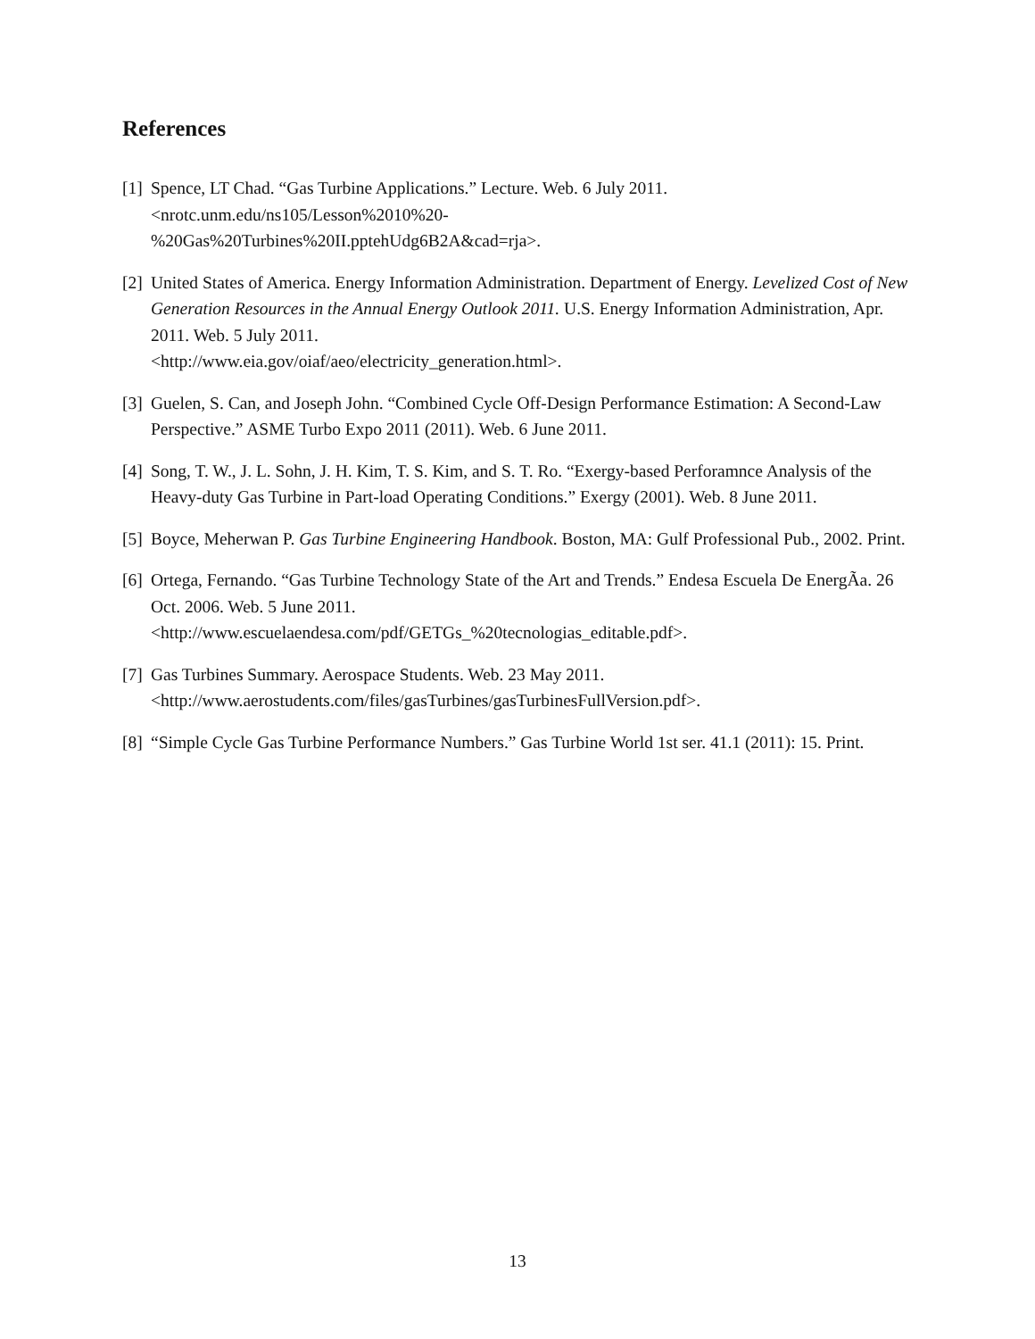References
[1] Spence, LT Chad. “Gas Turbine Applications.” Lecture. Web. 6 July 2011.
<nrotc.unm.edu/ns105/Lesson%2010%20-
%20Gas%20Turbines%20II.pptehUdg6B2A&cad=rja>.
[2] United States of America. Energy Information Administration. Department of Energy. Levelized Cost of New Generation Resources in the Annual Energy Outlook 2011. U.S. Energy Information Administration, Apr. 2011. Web. 5 July 2011.
<http://www.eia.gov/oiaf/aeo/electricity_generation.html>.
[3] Guelen, S. Can, and Joseph John. “Combined Cycle Off-Design Performance Estimation: A Second-Law Perspective.” ASME Turbo Expo 2011 (2011). Web. 6 June 2011.
[4] Song, T. W., J. L. Sohn, J. H. Kim, T. S. Kim, and S. T. Ro. “Exergy-based Perforamnce Analysis of the Heavy-duty Gas Turbine in Part-load Operating Conditions.” Exergy (2001). Web. 8 June 2011.
[5] Boyce, Meherwan P. Gas Turbine Engineering Handbook. Boston, MA: Gulf Professional Pub., 2002. Print.
[6] Ortega, Fernando. “Gas Turbine Technology State of the Art and Trends.” Endesa Escuela De EnergÃa. 26 Oct. 2006. Web. 5 June 2011.
<http://www.escuelaendesa.com/pdf/GETGs_%20tecnologias_editable.pdf>.
[7] Gas Turbines Summary. Aerospace Students. Web. 23 May 2011.
<http://www.aerostudents.com/files/gasTurbines/gasTurbinesFullVersion.pdf>.
[8] “Simple Cycle Gas Turbine Performance Numbers.” Gas Turbine World 1st ser. 41.1 (2011): 15. Print.
13